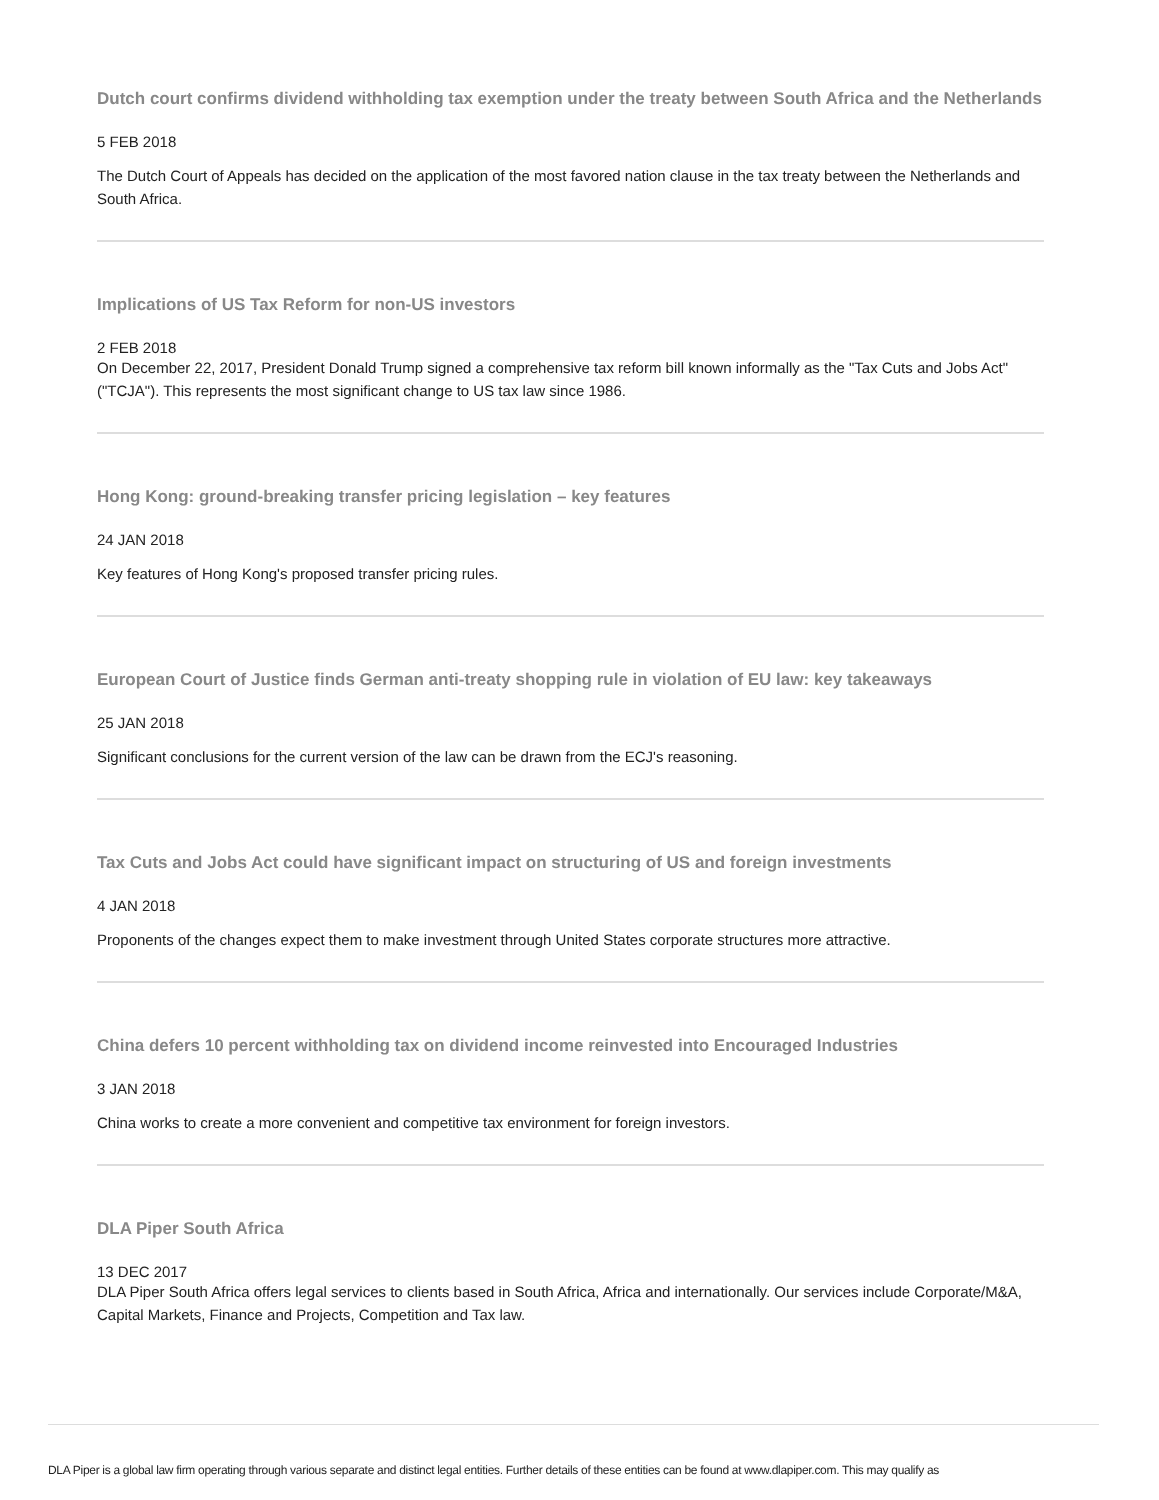Dutch court confirms dividend withholding tax exemption under the treaty between South Africa and the Netherlands
5 FEB 2018
The Dutch Court of Appeals has decided on the application of the most favored nation clause in the tax treaty between the Netherlands and South Africa.
Implications of US Tax Reform for non-US investors
2 FEB 2018
On December 22, 2017, President Donald Trump signed a comprehensive tax reform bill known informally as the "Tax Cuts and Jobs Act" ("TCJA"). This represents the most significant change to US tax law since 1986.
Hong Kong: ground-breaking transfer pricing legislation – key features
24 JAN 2018
Key features of Hong Kong's proposed transfer pricing rules.
European Court of Justice finds German anti-treaty shopping rule in violation of EU law: key takeaways
25 JAN 2018
Significant conclusions for the current version of the law can be drawn from the ECJ's reasoning.
Tax Cuts and Jobs Act could have significant impact on structuring of US and foreign investments
4 JAN 2018
Proponents of the changes expect them to make investment through United States corporate structures more attractive.
China defers 10 percent withholding tax on dividend income reinvested into Encouraged Industries
3 JAN 2018
China works to create a more convenient and competitive tax environment for foreign investors.
DLA Piper South Africa
13 DEC 2017
DLA Piper South Africa offers legal services to clients based in South Africa, Africa and internationally. Our services include Corporate/M&A, Capital Markets, Finance and Projects, Competition and Tax law.
DLA Piper is a global law firm operating through various separate and distinct legal entities. Further details of these entities can be found at www.dlapiper.com. This may qualify as